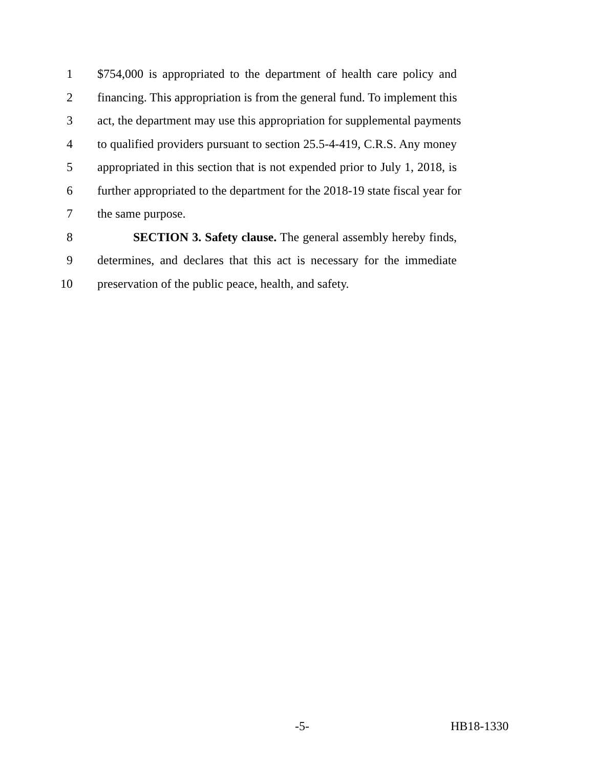1 $754,000 is appropriated to the department of health care policy and
2 financing. This appropriation is from the general fund. To implement this
3 act, the department may use this appropriation for supplemental payments
4 to qualified providers pursuant to section 25.5-4-419, C.R.S. Any money
5 appropriated in this section that is not expended prior to July 1, 2018, is
6 further appropriated to the department for the 2018-19 state fiscal year for
7 the same purpose.
8 SECTION 3. Safety clause. The general assembly hereby finds,
9 determines, and declares that this act is necessary for the immediate
10 preservation of the public peace, health, and safety.
-5- HB18-1330